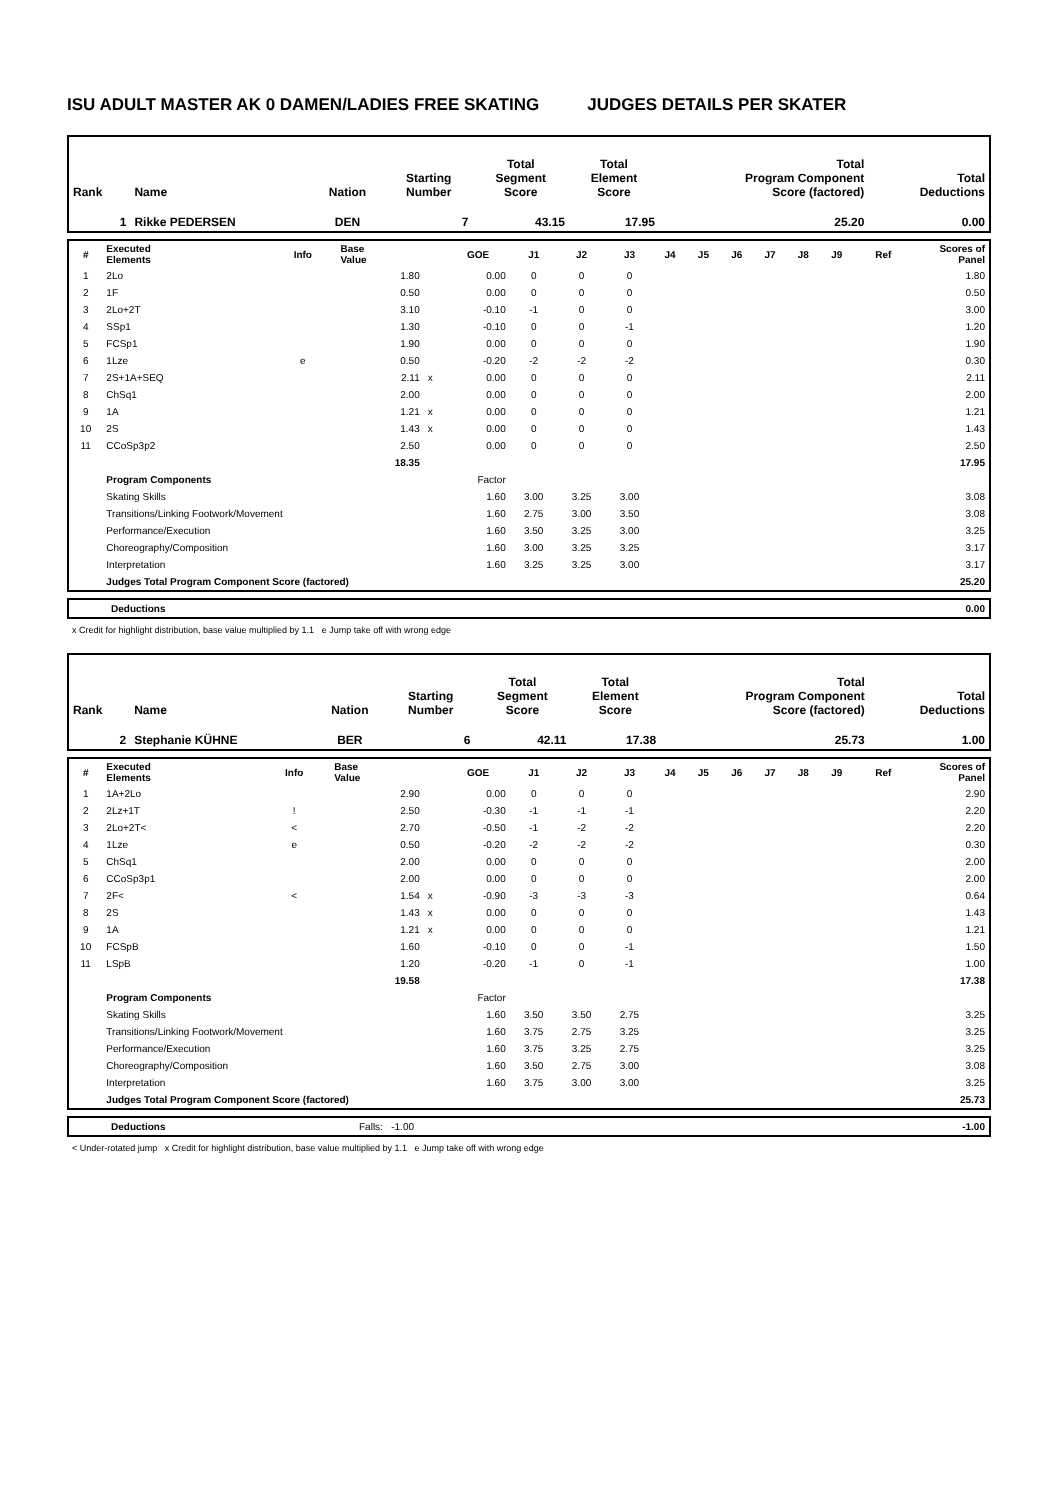ISU ADULT MASTER AK 0 DAMEN/LADIES FREE SKATING JUDGES DETAILS PER SKATER
| Rank | Name | Nation | Starting Number | Total Segment Score | Total Element Score | Total Program Component Score (factored) | Total Deductions |
| --- | --- | --- | --- | --- | --- | --- | --- |
| 1 | Rikke PEDERSEN | DEN | 7 | 43.15 | 17.95 | 25.20 | 0.00 |
| # | Executed Elements | Info | Base Value | | GOE | J1 | J2 | J3 | J4 | J5 | J6 | J7 | J8 | J9 | Ref | Scores of Panel |
| --- | --- | --- | --- | --- | --- | --- | --- | --- | --- | --- | --- | --- | --- | --- | --- | --- |
| 1 | 2Lo | | 1.80 | | 0.00 | 0 | 0 | 0 | | | | | | | | 1.80 |
| 2 | 1F | | 0.50 | | 0.00 | 0 | 0 | 0 | | | | | | | | 0.50 |
| 3 | 2Lo+2T | | 3.10 | | -0.10 | -1 | 0 | 0 | | | | | | | | 3.00 |
| 4 | SSp1 | | 1.30 | | -0.10 | 0 | 0 | -1 | | | | | | | | 1.20 |
| 5 | FCSp1 | | 1.90 | | 0.00 | 0 | 0 | 0 | | | | | | | | 1.90 |
| 6 | 1Lze | e | 0.50 | | -0.20 | -2 | -2 | -2 | | | | | | | | 0.30 |
| 7 | 2S+1A+SEQ | | 2.11 | x | 0.00 | 0 | 0 | 0 | | | | | | | | 2.11 |
| 8 | ChSq1 | | 2.00 | | 0.00 | 0 | 0 | 0 | | | | | | | | 2.00 |
| 9 | 1A | | 1.21 | x | 0.00 | 0 | 0 | 0 | | | | | | | | 1.21 |
| 10 | 2S | | 1.43 | x | 0.00 | 0 | 0 | 0 | | | | | | | | 1.43 |
| 11 | CCoSp3p2 | | 2.50 | | 0.00 | 0 | 0 | 0 | | | | | | | | 2.50 |
| | | | 18.35 | | | | | | | | | | | | | 17.95 |
| | Program Components | | | | Factor | | | | | | | | | | | |
| | Skating Skills | | | | 1.60 | 3.00 | 3.25 | 3.00 | | | | | | | | 3.08 |
| | Transitions/Linking Footwork/Movement | | | | 1.60 | 2.75 | 3.00 | 3.50 | | | | | | | | 3.08 |
| | Performance/Execution | | | | 1.60 | 3.50 | 3.25 | 3.00 | | | | | | | | 3.25 |
| | Choreography/Composition | | | | 1.60 | 3.00 | 3.25 | 3.25 | | | | | | | | 3.17 |
| | Interpretation | | | | 1.60 | 3.25 | 3.25 | 3.00 | | | | | | | | 3.17 |
| | Judges Total Program Component Score (factored) | | | | | | | | | | | | | | | 25.20 |
| | Deductions | 0.00 |
x Credit for highlight distribution, base value multiplied by 1.1 e Jump take off with wrong edge
| Rank | Name | Nation | Starting Number | Total Segment Score | Total Element Score | Total Program Component Score (factored) | Total Deductions |
| --- | --- | --- | --- | --- | --- | --- | --- |
| 2 | Stephanie KÜHNE | BER | 6 | 42.11 | 17.38 | 25.73 | 1.00 |
| # | Executed Elements | Info | Base Value | | GOE | J1 | J2 | J3 | J4 | J5 | J6 | J7 | J8 | J9 | Ref | Scores of Panel |
| --- | --- | --- | --- | --- | --- | --- | --- | --- | --- | --- | --- | --- | --- | --- | --- | --- |
| 1 | 1A+2Lo | | 2.90 | | 0.00 | 0 | 0 | 0 | | | | | | | | 2.90 |
| 2 | 2Lz+1T | ! | 2.50 | | -0.30 | -1 | -1 | -1 | | | | | | | | 2.20 |
| 3 | 2Lo+2T< | < | 2.70 | | -0.50 | -1 | -2 | -2 | | | | | | | | 2.20 |
| 4 | 1Lze | e | 0.50 | | -0.20 | -2 | -2 | -2 | | | | | | | | 0.30 |
| 5 | ChSq1 | | 2.00 | | 0.00 | 0 | 0 | 0 | | | | | | | | 2.00 |
| 6 | CCoSp3p1 | | 2.00 | | 0.00 | 0 | 0 | 0 | | | | | | | | 2.00 |
| 7 | 2F< | < | 1.54 | x | -0.90 | -3 | -3 | -3 | | | | | | | | 0.64 |
| 8 | 2S | | 1.43 | x | 0.00 | 0 | 0 | 0 | | | | | | | | 1.43 |
| 9 | 1A | | 1.21 | x | 0.00 | 0 | 0 | 0 | | | | | | | | 1.21 |
| 10 | FCSpB | | 1.60 | | -0.10 | 0 | 0 | -1 | | | | | | | | 1.50 |
| 11 | LSpB | | 1.20 | | -0.20 | -1 | 0 | -1 | | | | | | | | 1.00 |
| | | | 19.58 | | | | | | | | | | | | | 17.38 |
| | Program Components | | | | Factor | | | | | | | | | | | |
| | Skating Skills | | | | 1.60 | 3.50 | 3.50 | 2.75 | | | | | | | | 3.25 |
| | Transitions/Linking Footwork/Movement | | | | 1.60 | 3.75 | 2.75 | 3.25 | | | | | | | | 3.25 |
| | Performance/Execution | | | | 1.60 | 3.75 | 3.25 | 2.75 | | | | | | | | 3.25 |
| | Choreography/Composition | | | | 1.60 | 3.50 | 2.75 | 3.00 | | | | | | | | 3.08 |
| | Interpretation | | | | 1.60 | 3.75 | 3.00 | 3.00 | | | | | | | | 3.25 |
| | Judges Total Program Component Score (factored) | | | | | | | | | | | | | | | 25.73 |
| | Deductions | Falls: -1.00 | -1.00 |
< Under-rotated jump x Credit for highlight distribution, base value multiplied by 1.1 e Jump take off with wrong edge